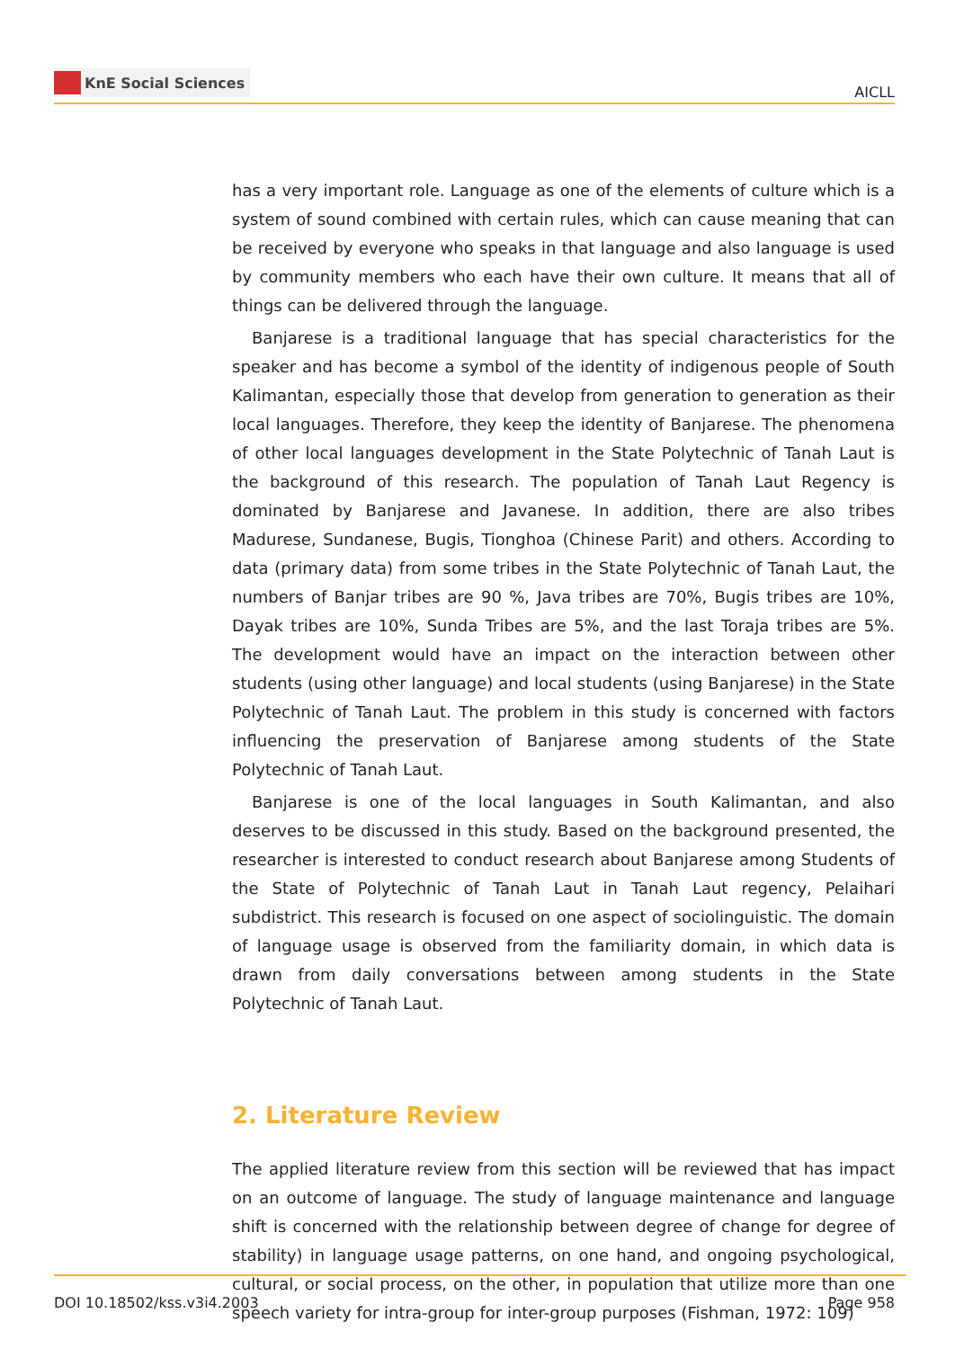KnE Social Sciences
AICLL
has a very important role. Language as one of the elements of culture which is a system of sound combined with certain rules, which can cause meaning that can be received by everyone who speaks in that language and also language is used by community members who each have their own culture. It means that all of things can be delivered through the language.
Banjarese is a traditional language that has special characteristics for the speaker and has become a symbol of the identity of indigenous people of South Kalimantan, especially those that develop from generation to generation as their local languages. Therefore, they keep the identity of Banjarese. The phenomena of other local languages development in the State Polytechnic of Tanah Laut is the background of this research. The population of Tanah Laut Regency is dominated by Banjarese and Javanese. In addition, there are also tribes Madurese, Sundanese, Bugis, Tionghoa (Chinese Parit) and others. According to data (primary data) from some tribes in the State Polytechnic of Tanah Laut, the numbers of Banjar tribes are 90 %, Java tribes are 70%, Bugis tribes are 10%, Dayak tribes are 10%, Sunda Tribes are 5%, and the last Toraja tribes are 5%. The development would have an impact on the interaction between other students (using other language) and local students (using Banjarese) in the State Polytechnic of Tanah Laut. The problem in this study is concerned with factors influencing the preservation of Banjarese among students of the State Polytechnic of Tanah Laut.
Banjarese is one of the local languages in South Kalimantan, and also deserves to be discussed in this study. Based on the background presented, the researcher is interested to conduct research about Banjarese among Students of the State of Polytechnic of Tanah Laut in Tanah Laut regency, Pelaihari subdistrict. This research is focused on one aspect of sociolinguistic. The domain of language usage is observed from the familiarity domain, in which data is drawn from daily conversations between among students in the State Polytechnic of Tanah Laut.
2. Literature Review
The applied literature review from this section will be reviewed that has impact on an outcome of language. The study of language maintenance and language shift is concerned with the relationship between degree of change for degree of stability) in language usage patterns, on one hand, and ongoing psychological, cultural, or social process, on the other, in population that utilize more than one speech variety for intra-group for inter-group purposes (Fishman, 1972: 109)
DOI 10.18502/kss.v3i4.2003 Page 958